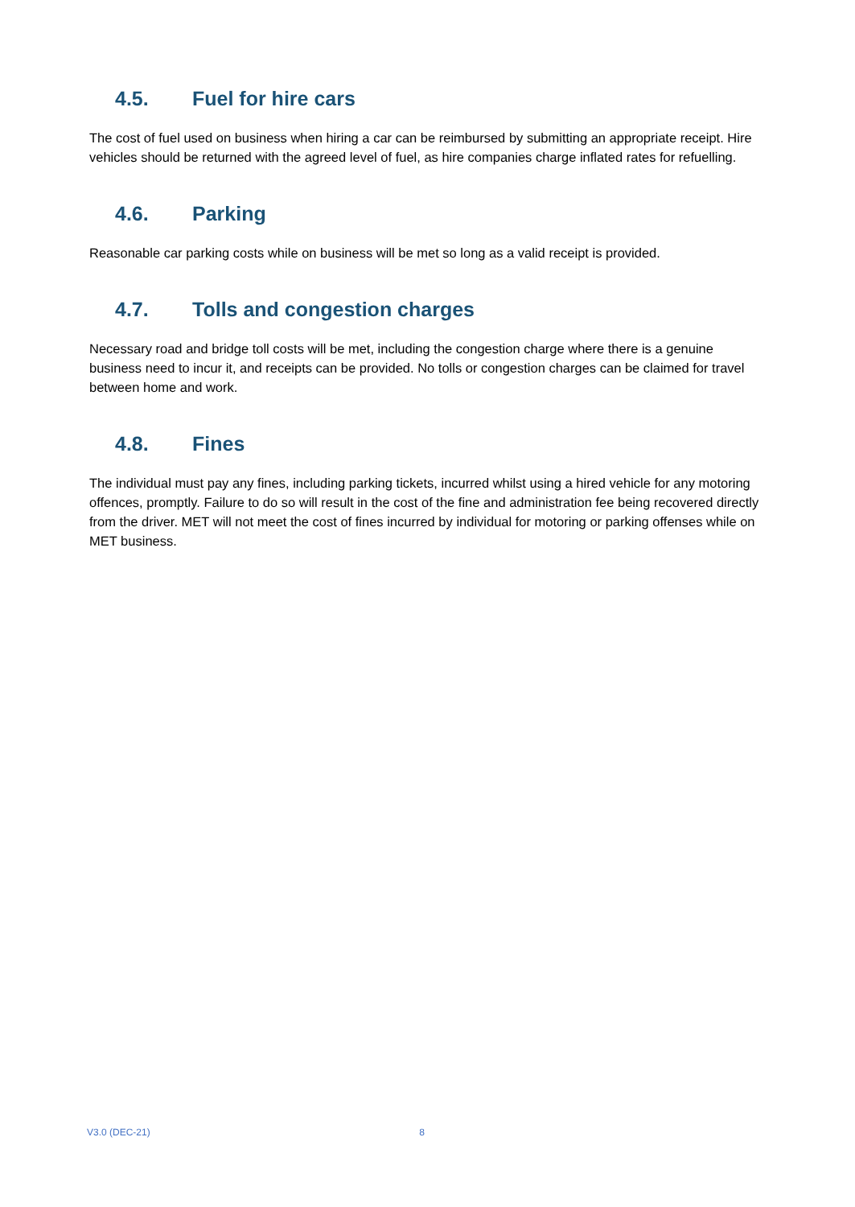4.5. Fuel for hire cars
The cost of fuel used on business when hiring a car can be reimbursed by submitting an appropriate receipt. Hire vehicles should be returned with the agreed level of fuel, as hire companies charge inflated rates for refuelling.
4.6. Parking
Reasonable car parking costs while on business will be met so long as a valid receipt is provided.
4.7. Tolls and congestion charges
Necessary road and bridge toll costs will be met, including the congestion charge where there is a genuine business need to incur it, and receipts can be provided. No tolls or congestion charges can be claimed for travel between home and work.
4.8. Fines
The individual must pay any fines, including parking tickets, incurred whilst using a hired vehicle for any motoring offences, promptly. Failure to do so will result in the cost of the fine and administration fee being recovered directly from the driver. MET will not meet the cost of fines incurred by individual for motoring or parking offenses while on MET business.
V3.0 (DEC-21) 8